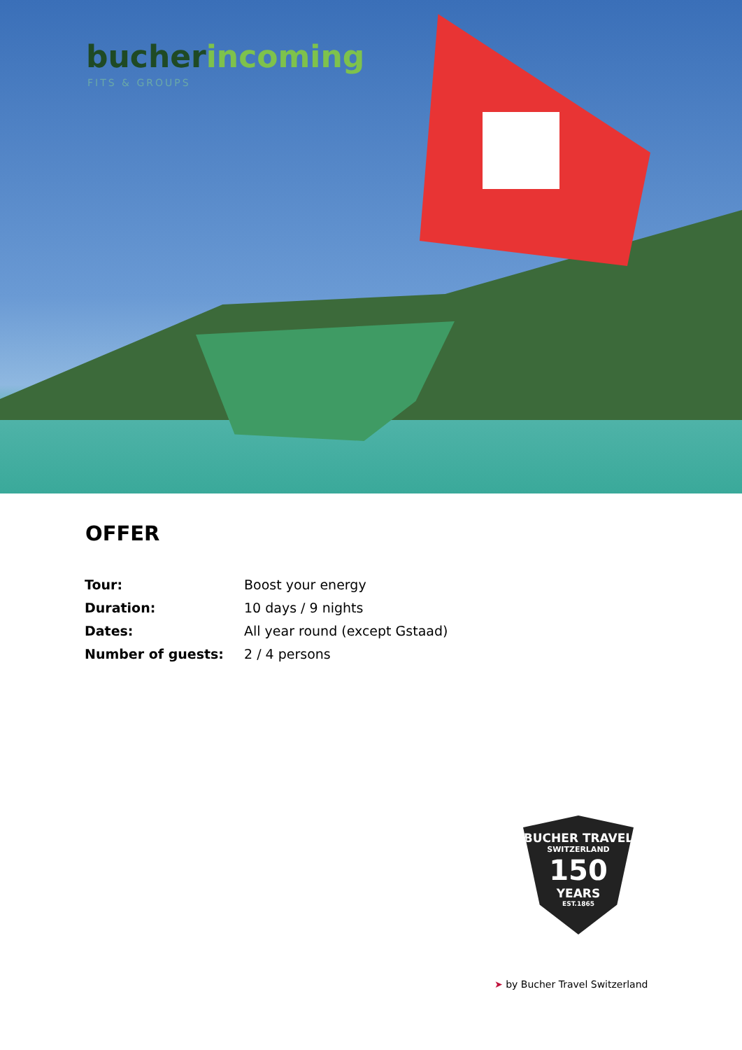bucher incoming
FITS & GROUPS
OFFER
| Tour: | Boost your energy |
| Duration: | 10 days / 9 nights |
| Dates: | All year round (except Gstaad) |
| Number of guests: | 2 / 4 persons |
BUCHER TRAVEL
SWITZERLAND
150
YEARS
EST.1865
➤ by Bucher Travel Switzerland